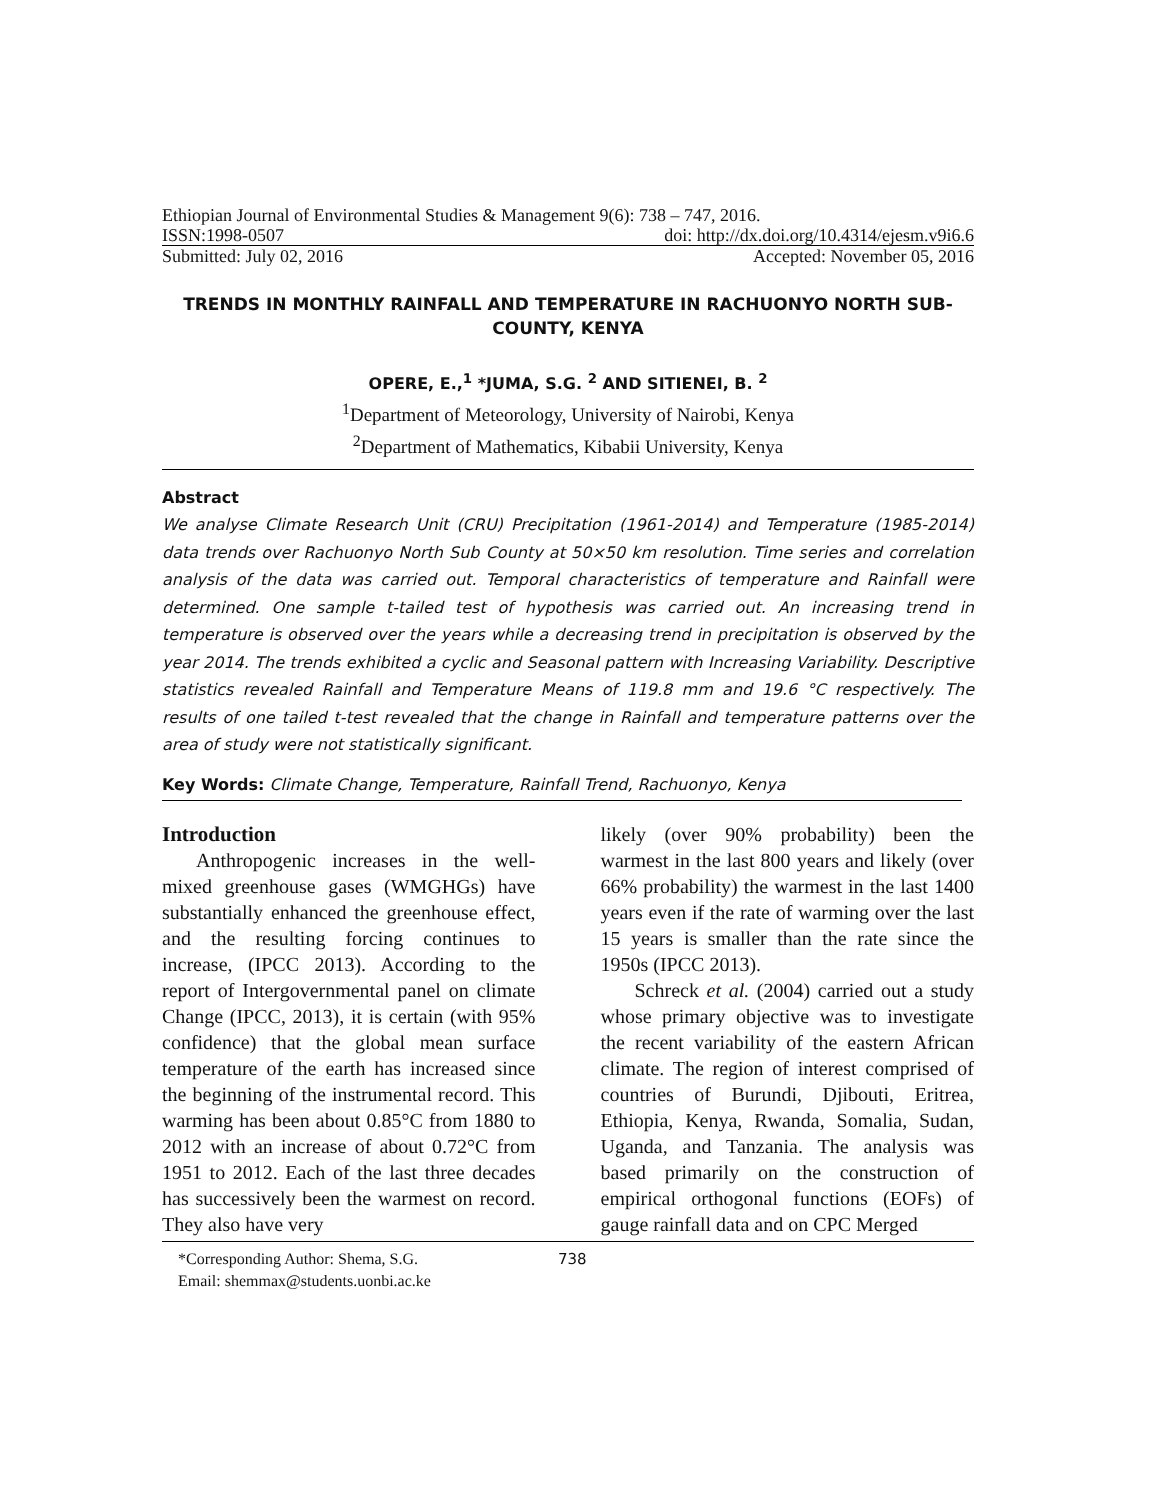Ethiopian Journal of Environmental Studies & Management 9(6): 738 – 747, 2016.
ISSN:1998-0507 doi: http://dx.doi.org/10.4314/ejesm.v9i6.6
Submitted: July 02, 2016 Accepted: November 05, 2016
TRENDS IN MONTHLY RAINFALL AND TEMPERATURE IN RACHUONYO NORTH SUB-COUNTY, KENYA
OPERE, E.,<sup>1</sup> *JUMA, S.G. <sup>2</sup> AND SITIENEI, B. <sup>2</sup>
<sup>1</sup> Department of Meteorology, University of Nairobi, Kenya
<sup>2</sup> Department of Mathematics, Kibabii University, Kenya
Abstract
We analyse Climate Research Unit (CRU) Precipitation (1961-2014) and Temperature (1985-2014) data trends over Rachuonyo North Sub County at 50×50 km resolution. Time series and correlation analysis of the data was carried out. Temporal characteristics of temperature and Rainfall were determined. One sample t-tailed test of hypothesis was carried out. An increasing trend in temperature is observed over the years while a decreasing trend in precipitation is observed by the year 2014. The trends exhibited a cyclic and Seasonal pattern with Increasing Variability. Descriptive statistics revealed Rainfall and Temperature Means of 119.8 mm and 19.6 °C respectively. The results of one tailed t-test revealed that the change in Rainfall and temperature patterns over the area of study were not statistically significant.
Key Words: Climate Change, Temperature, Rainfall Trend, Rachuonyo, Kenya
Introduction
Anthropogenic increases in the well-mixed greenhouse gases (WMGHGs) have substantially enhanced the greenhouse effect, and the resulting forcing continues to increase, (IPCC 2013). According to the report of Intergovernmental panel on climate Change (IPCC, 2013), it is certain (with 95% confidence) that the global mean surface temperature of the earth has increased since the beginning of the instrumental record. This warming has been about 0.85°C from 1880 to 2012 with an increase of about 0.72°C from 1951 to 2012. Each of the last three decades has successively been the warmest on record. They also have very
likely (over 90% probability) been the warmest in the last 800 years and likely (over 66% probability) the warmest in the last 1400 years even if the rate of warming over the last 15 years is smaller than the rate since the 1950s (IPCC 2013).
Schreck et al. (2004) carried out a study whose primary objective was to investigate the recent variability of the eastern African climate. The region of interest comprised of countries of Burundi, Djibouti, Eritrea, Ethiopia, Kenya, Rwanda, Somalia, Sudan, Uganda, and Tanzania. The analysis was based primarily on the construction of empirical orthogonal functions (EOFs) of gauge rainfall data and on CPC Merged
*Corresponding Author: Shema, S.G.
Email: shemmax@students.uonbi.ac.ke
738